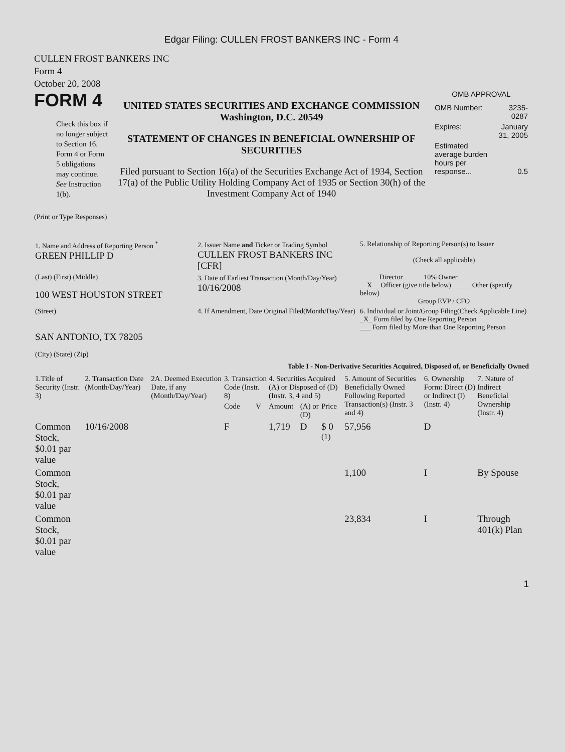Edgar Filing: CULLEN FROST BANKERS INC - Form 4
CULLEN FROST BANKERS INC
Form 4
October 20, 2008
FORM 4
Check this box if no longer subject to Section 16. Form 4 or Form 5 obligations may continue. See Instruction 1(b).
UNITED STATES SECURITIES AND EXCHANGE COMMISSION
Washington, D.C. 20549
STATEMENT OF CHANGES IN BENEFICIAL OWNERSHIP OF SECURITIES
Filed pursuant to Section 16(a) of the Securities Exchange Act of 1934, Section 17(a) of the Public Utility Holding Company Act of 1935 or Section 30(h) of the Investment Company Act of 1940
OMB APPROVAL
| OMB Number: | 3235-0287 |
| Expires: | January 31, 2005 |
| Estimated average burden hours per response... | 0.5 |
(Print or Type Responses)
| 1. Name and Address of Reporting Person <sup>*</sup> GREEN PHILLIP D | 2. Issuer Name and Ticker or Trading Symbol CULLEN FROST BANKERS INC [CFR] | 5. Relationship of Reporting Person(s) to Issuer (Check all applicable) |
| (Last) (First) (Middle) 100 WEST HOUSTON STREET | 3. Date of Earliest Transaction (Month/Day/Year) 10/16/2008 | _____ Director _____ 10% Owner __X__ Officer (give title below) _____ Other (specify below) Group EVP / CFO |
| (Street) SAN ANTONIO, TX 78205 (City) (State) (Zip) | 4. If Amendment, Date Original Filed(Month/Day/Year) | 6. Individual or Joint/Group Filing(Check Applicable Line) _X_ Form filed by One Reporting Person ___ Form filed by More than One Reporting Person |
Table I - Non-Derivative Securities Acquired, Disposed of, or Beneficially Owned
| 1.Title of Security (Instr. 3) | 2. Transaction Date (Month/Day/Year) | 2A. Deemed Execution Date, if any (Month/Day/Year) | 3. Transaction Code (Instr. 8) | | 4. Securities Acquired (A) or Disposed of (D) (Instr. 3, 4 and 5) | | | 5. Amount of Securities Beneficially Owned Following Reported Transaction(s) (Instr. 3 and 4) | 6. Ownership Form: Direct (D) or Indirect (I) (Instr. 4) | 7. Nature of Indirect Beneficial Ownership (Instr. 4) |
| --- | --- | --- | --- | --- | --- | --- | --- | --- | --- | --- |
| | | | Code | V | Amount | (A) or (D) | Price | | | |
| Common Stock, $0.01 par value | 10/16/2008 | | F | | 1,719 | D | $ 0 <sup>(1)</sup> | 57,956 | D | |
| Common Stock, $0.01 par value | | | | | | | | 1,100 | I | By Spouse |
| Common Stock, $0.01 par value | | | | | | | | 23,834 | I | Through 401(k) Plan |
1